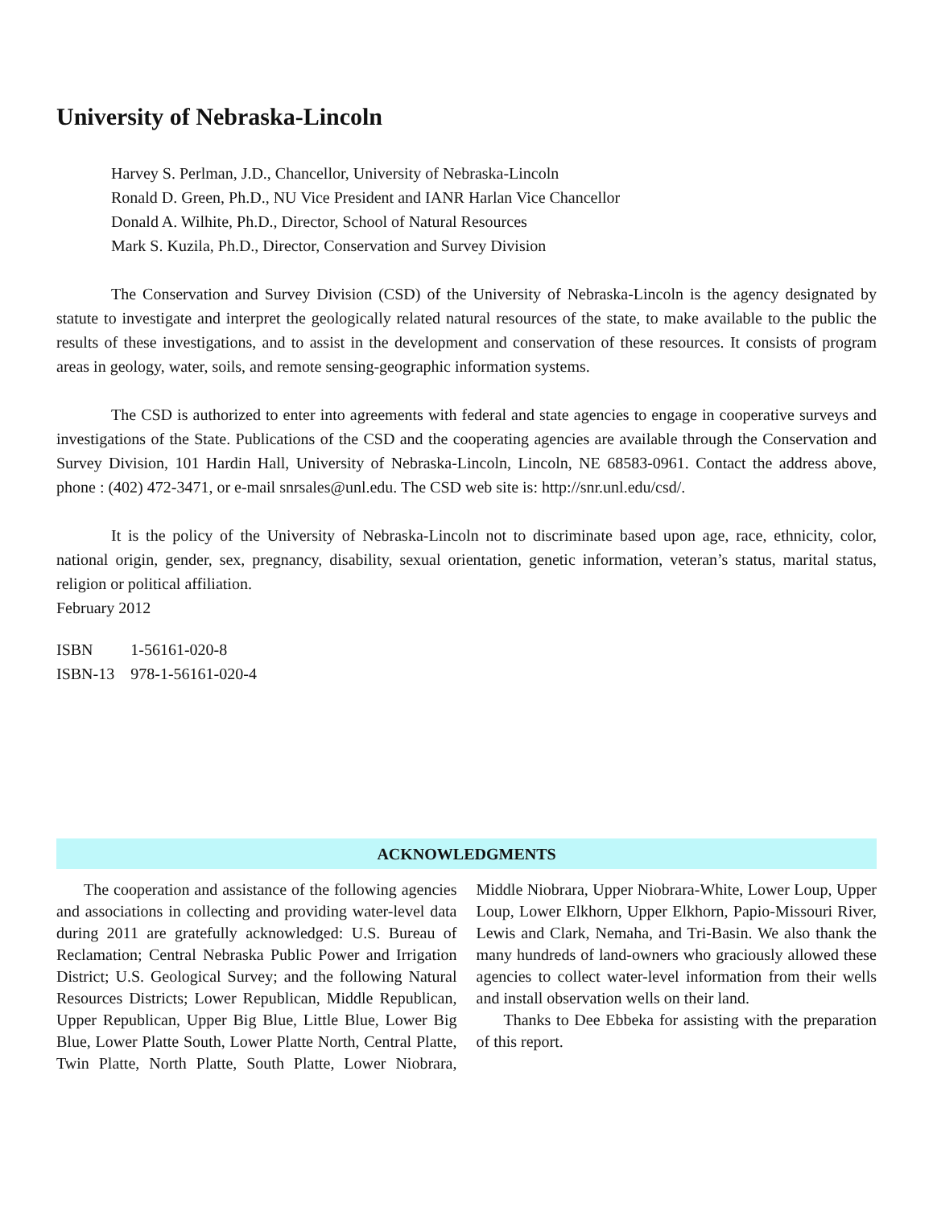University of Nebraska-Lincoln
Harvey S. Perlman, J.D., Chancellor, University of Nebraska-Lincoln
Ronald D. Green, Ph.D., NU Vice President and IANR Harlan Vice Chancellor
Donald A. Wilhite, Ph.D., Director, School of Natural Resources
Mark S. Kuzila, Ph.D., Director, Conservation and Survey Division
The Conservation and Survey Division (CSD) of the University of Nebraska-Lincoln is the agency designated by statute to investigate and interpret the geologically related natural resources of the state, to make available to the public the results of these investigations, and to assist in the development and conservation of these resources. It consists of program areas in geology, water, soils, and remote sensing-geographic information systems.
The CSD is authorized to enter into agreements with federal and state agencies to engage in cooperative surveys and investigations of the State. Publications of the CSD and the cooperating agencies are available through the Conservation and Survey Division, 101 Hardin Hall, University of Nebraska-Lincoln, Lincoln, NE 68583-0961. Contact the address above, phone : (402) 472-3471, or e-mail snrsales@unl.edu. The CSD web site is: http://snr.unl.edu/csd/.
It is the policy of the University of Nebraska-Lincoln not to discriminate based upon age, race, ethnicity, color, national origin, gender, sex, pregnancy, disability, sexual orientation, genetic information, veteran’s status, marital status, religion or political affiliation.
February 2012
| ISBN | 1-56161-020-8 |
| ISBN-13 | 978-1-56161-020-4 |
ACKNOWLEDGMENTS
The cooperation and assistance of the following agencies and associations in collecting and providing water-level data during 2011 are gratefully acknowledged: U.S. Bureau of Reclamation; Central Nebraska Public Power and Irrigation District; U.S. Geological Survey; and the following Natural Resources Districts; Lower Republican, Middle Republican, Upper Republican, Upper Big Blue, Little Blue, Lower Big Blue, Lower Platte South, Lower Platte North, Central Platte, Twin Platte, North Platte, South Platte, Lower Niobrara, Middle Niobrara, Upper Niobrara-White, Lower Loup, Upper Loup, Lower Elkhorn, Upper Elkhorn, Papio-Missouri River, Lewis and Clark, Nemaha, and Tri-Basin. We also thank the many hundreds of land-owners who graciously allowed these agencies to collect water-level information from their wells and install observation wells on their land.
Thanks to Dee Ebbeka for assisting with the preparation of this report.